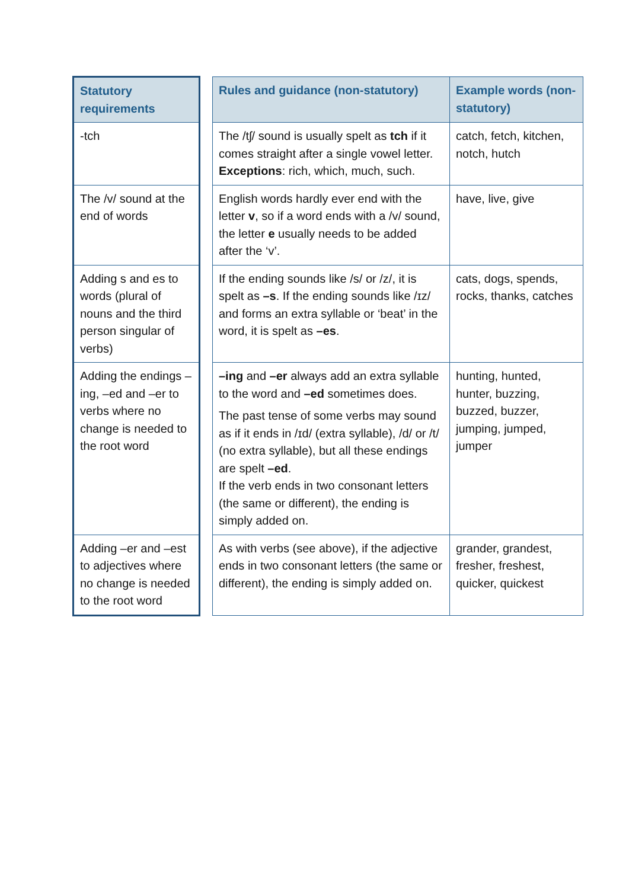| Statutory requirements | | Rules and guidance (non-statutory) | Example words (non-statutory) |
| -tch | | The /tʃ/ sound is usually spelt as tch if it comes straight after a single vowel letter. Exceptions : rich, which, much, such. | catch, fetch, kitchen, notch, hutch |
| The /v/ sound at the end of words | | English words hardly ever end with the letter v , so if a word ends with a /v/ sound, the letter e usually needs to be added after the ‘v’. | have, live, give |
| Adding s and es to words (plural of nouns and the third person singular of verbs) | | If the ending sounds like /s/ or /z/, it is spelt as –s . If the ending sounds like /ɪz/ and forms an extra syllable or ‘beat’ in the word, it is spelt as –es . | cats, dogs, spends, rocks, thanks, catches |
| Adding the endings –ing, –ed and –er to verbs where no change is needed to the root word | | –ing and –er always add an extra syllable to the word and –ed sometimes does. The past tense of some verbs may sound as if it ends in /ɪd/ (extra syllable), /d/ or /t/ (no extra syllable), but all these endings are spelt –ed . If the verb ends in two consonant letters (the same or different), the ending is simply added on. | hunting, hunted, hunter, buzzing, buzzed, buzzer, jumping, jumped, jumper |
| Adding –er and –est to adjectives where no change is needed to the root word | | As with verbs (see above), if the adjective ends in two consonant letters (the same or different), the ending is simply added on. | grander, grandest, fresher, freshest, quicker, quickest |